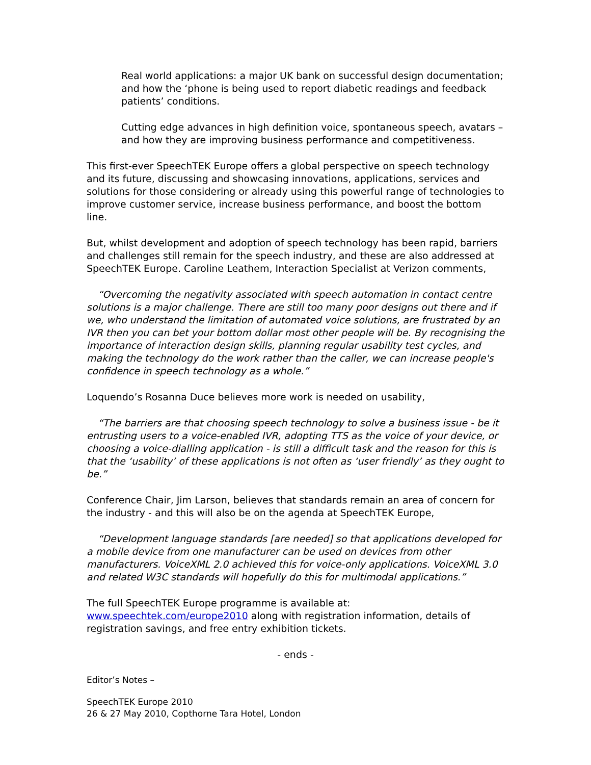Real world applications: a major UK bank on successful design documentation; and how the ‘phone is being used to report diabetic readings and feedback patients’ conditions.
Cutting edge advances in high definition voice, spontaneous speech, avatars – and how they are improving business performance and competitiveness.
This first-ever SpeechTEK Europe offers a global perspective on speech technology and its future, discussing and showcasing innovations, applications, services and solutions for those considering or already using this powerful range of technologies to improve customer service, increase business performance, and boost the bottom line.
But, whilst development and adoption of speech technology has been rapid, barriers and challenges still remain for the speech industry, and these are also addressed at SpeechTEK Europe. Caroline Leathem, Interaction Specialist at Verizon comments,
“Overcoming the negativity associated with speech automation in contact centre solutions is a major challenge. There are still too many poor designs out there and if we, who understand the limitation of automated voice solutions, are frustrated by an IVR then you can bet your bottom dollar most other people will be. By recognising the importance of interaction design skills, planning regular usability test cycles, and making the technology do the work rather than the caller, we can increase people's confidence in speech technology as a whole.”
Loquendo’s Rosanna Duce believes more work is needed on usability,
“The barriers are that choosing speech technology to solve a business issue - be it entrusting users to a voice-enabled IVR, adopting TTS as the voice of your device, or choosing a voice-dialling application - is still a difficult task and the reason for this is that the ‘usability’ of these applications is not often as ‘user friendly’ as they ought to be.”
Conference Chair, Jim Larson, believes that standards remain an area of concern for the industry - and this will also be on the agenda at SpeechTEK Europe,
“Development language standards [are needed] so that applications developed for a mobile device from one manufacturer can be used on devices from other manufacturers. VoiceXML 2.0 achieved this for voice-only applications. VoiceXML 3.0 and related W3C standards will hopefully do this for multimodal applications.”
The full SpeechTEK Europe programme is available at: www.speechtek.com/europe2010 along with registration information, details of registration savings, and free entry exhibition tickets.
- ends -
Editor’s Notes –
SpeechTEK Europe 2010
26 & 27 May 2010, Copthorne Tara Hotel, London